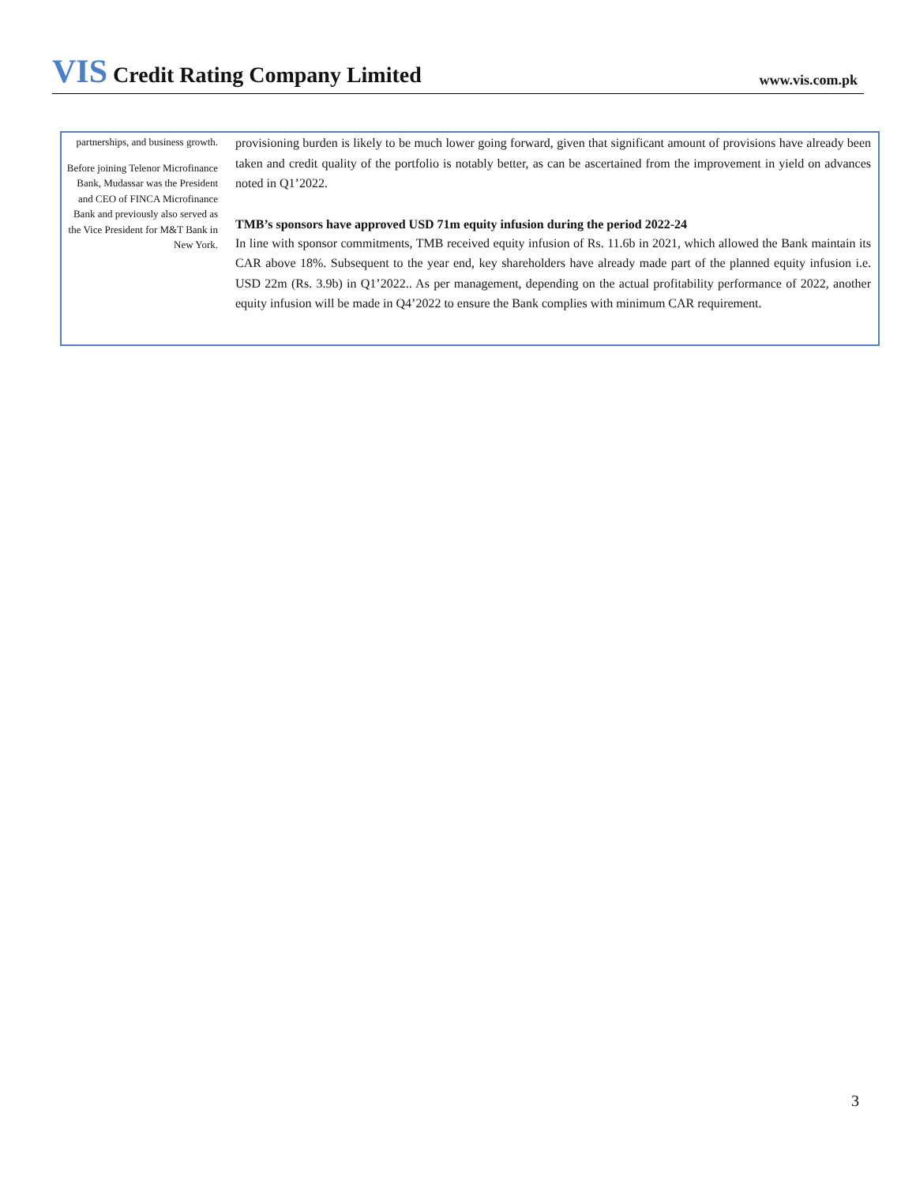VIS Credit Rating Company Limited
www.vis.com.pk
partnerships, and business growth.
Before joining Telenor Microfinance Bank, Mudassar was the President and CEO of FINCA Microfinance Bank and previously also served as the Vice President for M&T Bank in New York.
provisioning burden is likely to be much lower going forward, given that significant amount of provisions have already been taken and credit quality of the portfolio is notably better, as can be ascertained from the improvement in yield on advances noted in Q1’2022.
TMB’s sponsors have approved USD 71m equity infusion during the period 2022-24
In line with sponsor commitments, TMB received equity infusion of Rs. 11.6b in 2021, which allowed the Bank maintain its CAR above 18%. Subsequent to the year end, key shareholders have already made part of the planned equity infusion i.e. USD 22m (Rs. 3.9b) in Q1’2022.. As per management, depending on the actual profitability performance of 2022, another equity infusion will be made in Q4’2022 to ensure the Bank complies with minimum CAR requirement.
3